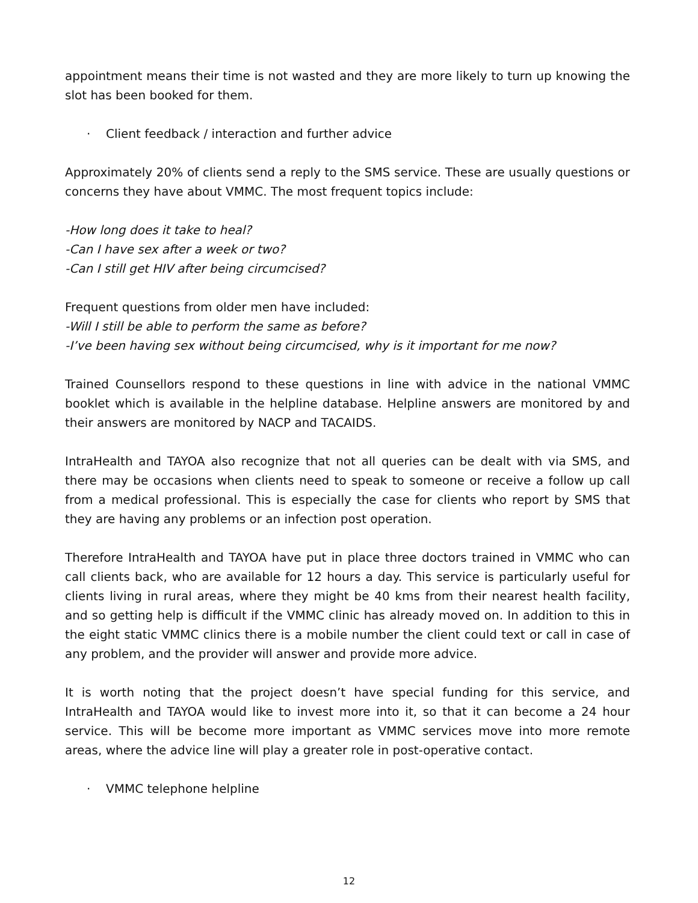appointment means their time is not wasted and they are more likely to turn up knowing the slot has been booked for them.
· Client feedback / interaction and further advice
Approximately 20% of clients send a reply to the SMS service. These are usually questions or concerns they have about VMMC. The most frequent topics include:
-How long does it take to heal?
-Can I have sex after a week or two?
-Can I still get HIV after being circumcised?
Frequent questions from older men have included:
-Will I still be able to perform the same as before?
-I’ve been having sex without being circumcised, why is it important for me now?
Trained Counsellors respond to these questions in line with advice in the national VMMC booklet which is available in the helpline database. Helpline answers are monitored by and their answers are monitored by NACP and TACAIDS.
IntraHealth and TAYOA also recognize that not all queries can be dealt with via SMS, and there may be occasions when clients need to speak to someone or receive a follow up call from a medical professional. This is especially the case for clients who report by SMS that they are having any problems or an infection post operation.
Therefore IntraHealth and TAYOA have put in place three doctors trained in VMMC who can call clients back, who are available for 12 hours a day. This service is particularly useful for clients living in rural areas, where they might be 40 kms from their nearest health facility, and so getting help is difficult if the VMMC clinic has already moved on. In addition to this in the eight static VMMC clinics there is a mobile number the client could text or call in case of any problem, and the provider will answer and provide more advice.
It is worth noting that the project doesn’t have special funding for this service, and IntraHealth and TAYOA would like to invest more into it, so that it can become a 24 hour service. This will be become more important as VMMC services move into more remote areas, where the advice line will play a greater role in post-operative contact.
· VMMC telephone helpline
12